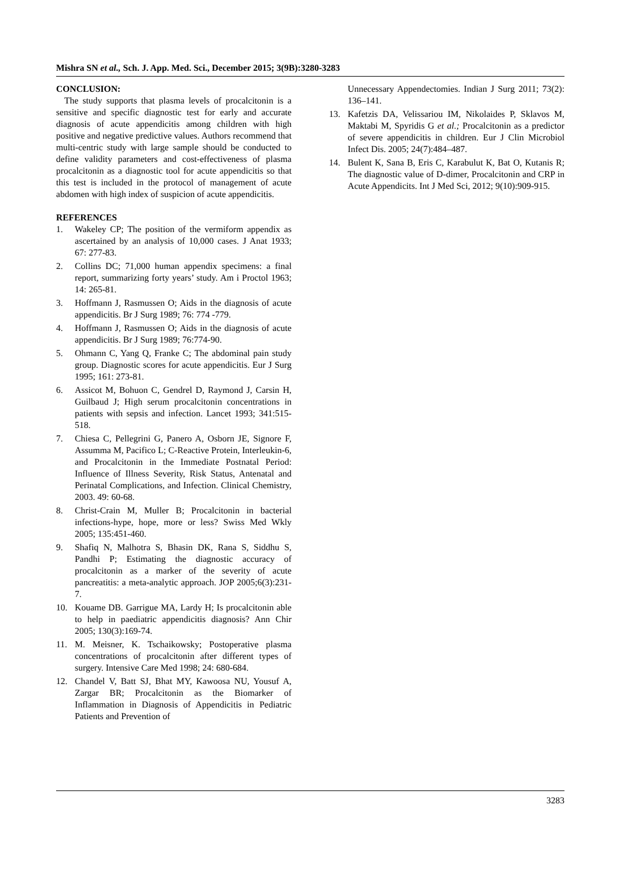Mishra SN et al., Sch. J. App. Med. Sci., December 2015; 3(9B):3280-3283
CONCLUSION:
The study supports that plasma levels of procalcitonin is a sensitive and specific diagnostic test for early and accurate diagnosis of acute appendicitis among children with high positive and negative predictive values. Authors recommend that multi-centric study with large sample should be conducted to define validity parameters and cost-effectiveness of plasma procalcitonin as a diagnostic tool for acute appendicitis so that this test is included in the protocol of management of acute abdomen with high index of suspicion of acute appendicitis.
REFERENCES
1. Wakeley CP; The position of the vermiform appendix as ascertained by an analysis of 10,000 cases. J Anat 1933; 67: 277-83.
2. Collins DC; 71,000 human appendix specimens: a final report, summarizing forty years’ study. Am i Proctol 1963; 14: 265-81.
3. Hoffmann J, Rasmussen O; Aids in the diagnosis of acute appendicitis. Br J Surg 1989; 76: 774 -779.
4. Hoffmann J, Rasmussen O; Aids in the diagnosis of acute appendicitis. Br J Surg 1989; 76:774-90.
5. Ohmann C, Yang Q, Franke C; The abdominal pain study group. Diagnostic scores for acute appendicitis. Eur J Surg 1995; 161: 273-81.
6. Assicot M, Bohuon C, Gendrel D, Raymond J, Carsin H, Guilbaud J; High serum procalcitonin concentrations in patients with sepsis and infection. Lancet 1993; 341:515-518.
7. Chiesa C, Pellegrini G, Panero A, Osborn JE, Signore F, Assumma M, Pacifico L; C-Reactive Protein, Interleukin-6, and Procalcitonin in the Immediate Postnatal Period: Influence of Illness Severity, Risk Status, Antenatal and Perinatal Complications, and Infection. Clinical Chemistry, 2003. 49: 60-68.
8. Christ-Crain M, Muller B; Procalcitonin in bacterial infections-hype, hope, more or less? Swiss Med Wkly 2005; 135:451-460.
9. Shafiq N, Malhotra S, Bhasin DK, Rana S, Siddhu S, Pandhi P; Estimating the diagnostic accuracy of procalcitonin as a marker of the severity of acute pancreatitis: a meta-analytic approach. JOP 2005;6(3):231-7.
10. Kouame DB. Garrigue MA, Lardy H; Is procalcitonin able to help in paediatric appendicitis diagnosis? Ann Chir 2005; 130(3):169-74.
11. M. Meisner, K. Tschaikowsky; Postoperative plasma concentrations of procalcitonin after different types of surgery. Intensive Care Med 1998; 24: 680-684.
12. Chandel V, Batt SJ, Bhat MY, Kawoosa NU, Yousuf A, Zargar BR; Procalcitonin as the Biomarker of Inflammation in Diagnosis of Appendicitis in Pediatric Patients and Prevention of
Unnecessary Appendectomies. Indian J Surg 2011; 73(2): 136–141.
13. Kafetzis DA, Velissariou IM, Nikolaides P, Sklavos M, Maktabi M, Spyridis G et al.; Procalcitonin as a predictor of severe appendicitis in children. Eur J Clin Microbiol Infect Dis. 2005; 24(7):484–487.
14. Bulent K, Sana B, Eris C, Karabulut K, Bat O, Kutanis R; The diagnostic value of D-dimer, Procalcitonin and CRP in Acute Appendicits. Int J Med Sci, 2012; 9(10):909-915.
3283